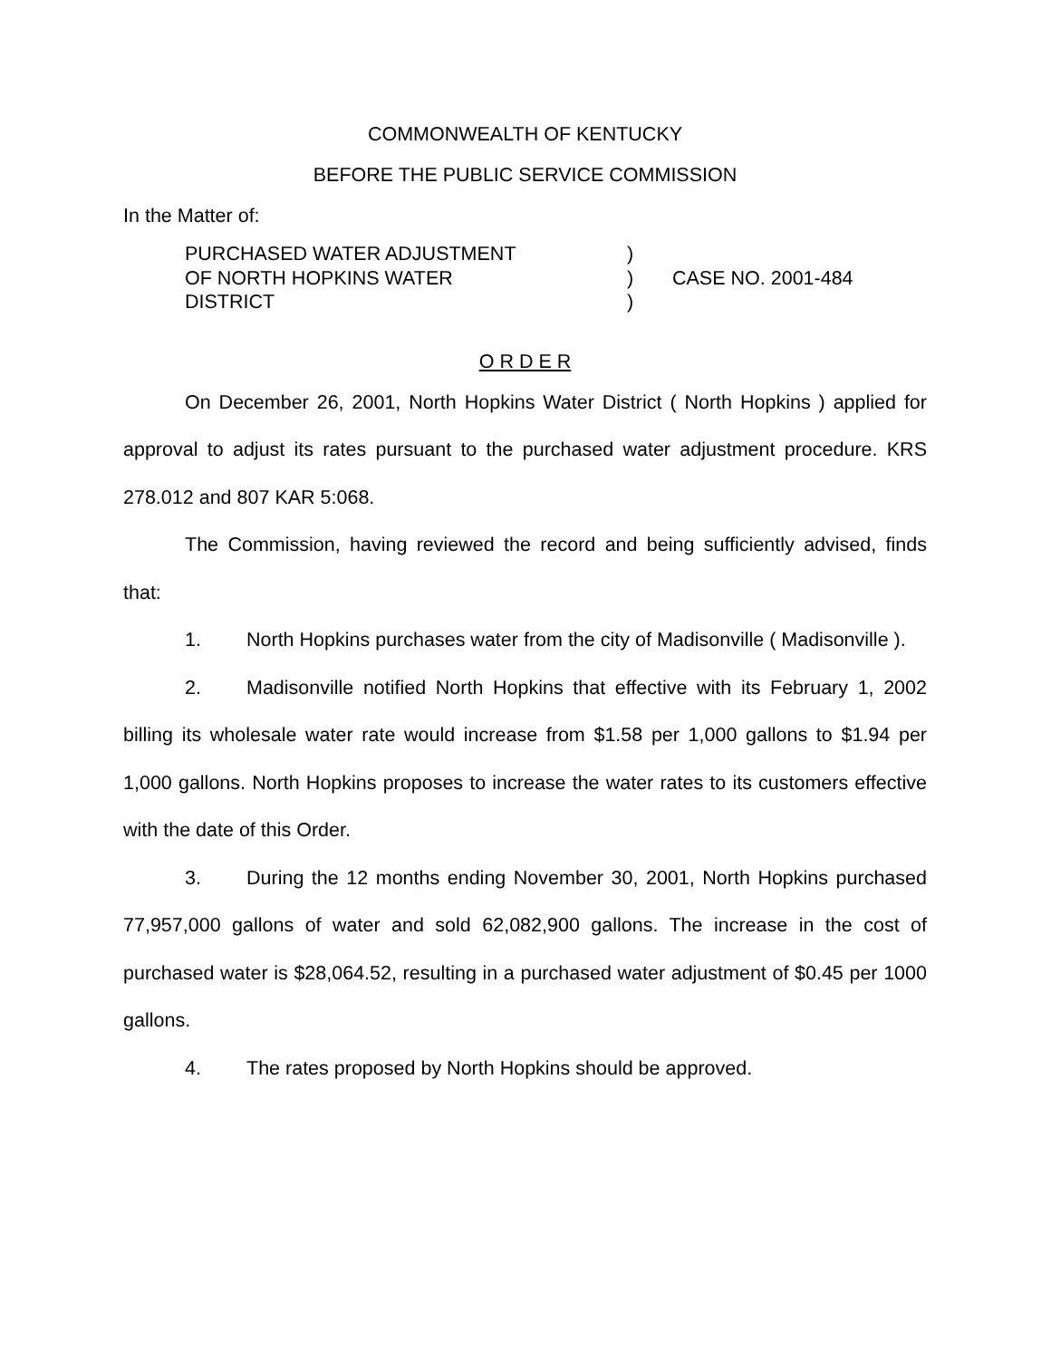COMMONWEALTH OF KENTUCKY
BEFORE THE PUBLIC SERVICE COMMISSION
In the Matter of:
| PURCHASED WATER ADJUSTMENT OF NORTH HOPKINS WATER DISTRICT | ) ) ) | CASE NO. 2001-484 |
O R D E R
On December 26, 2001, North Hopkins Water District ( North Hopkins ) applied for approval to adjust its rates pursuant to the purchased water adjustment procedure. KRS 278.012 and 807 KAR 5:068.
The Commission, having reviewed the record and being sufficiently advised, finds that:
1. North Hopkins purchases water from the city of Madisonville ( Madisonville ).
2. Madisonville notified North Hopkins that effective with its February 1, 2002 billing its wholesale water rate would increase from $1.58 per 1,000 gallons to $1.94 per 1,000 gallons. North Hopkins proposes to increase the water rates to its customers effective with the date of this Order.
3. During the 12 months ending November 30, 2001, North Hopkins purchased 77,957,000 gallons of water and sold 62,082,900 gallons. The increase in the cost of purchased water is $28,064.52, resulting in a purchased water adjustment of $0.45 per 1000 gallons.
4. The rates proposed by North Hopkins should be approved.